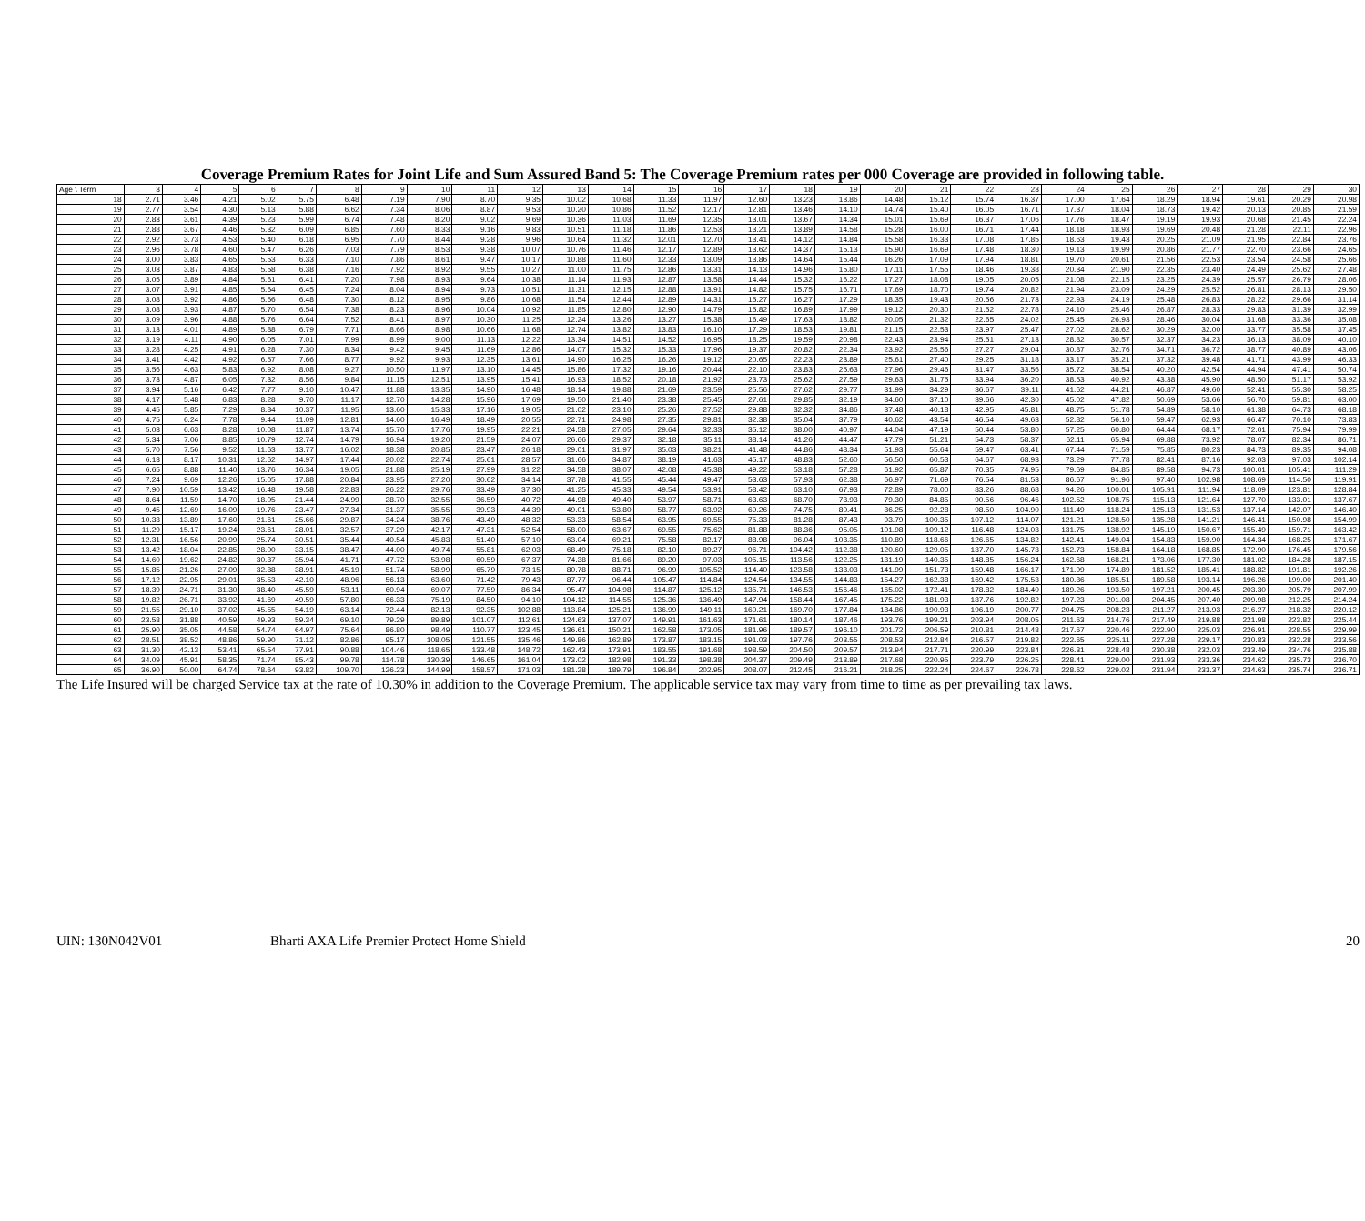Coverage Premium Rates for Joint Life and Sum Assured Band 5: The Coverage Premium rates per 000 Coverage are provided in following table.
| Age \ Term | 3 | 4 | 5 | 6 | 7 | 8 | 9 | 10 | 11 | 12 | 13 | 14 | 15 | 16 | 17 | 18 | 19 | 20 | 21 | 22 | 23 | 24 | 25 | 26 | 27 | 28 | 29 | 30 |
| --- | --- | --- | --- | --- | --- | --- | --- | --- | --- | --- | --- | --- | --- | --- | --- | --- | --- | --- | --- | --- | --- | --- | --- | --- | --- | --- | --- | --- |
| 18 | 2.71 | 3.46 | 4.21 | 5.02 | 5.75 | 6.48 | 7.19 | 7.90 | 8.70 | 9.35 | 10.02 | 10.68 | 11.33 | 11.97 | 12.60 | 13.23 | 13.86 | 14.48 | 15.12 | 15.74 | 16.37 | 17.00 | 17.64 | 18.29 | 18.94 | 19.61 | 20.29 | 20.98 |
| 19 | 2.77 | 3.54 | 4.30 | 5.13 | 5.88 | 6.62 | 7.34 | 8.06 | 8.87 | 9.53 | 10.20 | 10.86 | 11.52 | 12.17 | 12.81 | 13.46 | 14.10 | 14.74 | 15.40 | 16.05 | 16.71 | 17.37 | 18.04 | 18.73 | 19.42 | 20.13 | 20.85 | 21.59 |
| 20 | 2.83 | 3.61 | 4.39 | 5.23 | 5.99 | 6.74 | 7.48 | 8.20 | 9.02 | 9.69 | 10.36 | 11.03 | 11.69 | 12.35 | 13.01 | 13.67 | 14.34 | 15.01 | 15.69 | 16.37 | 17.06 | 17.76 | 18.47 | 19.19 | 19.93 | 20.68 | 21.45 | 22.24 |
| 21 | 2.88 | 3.67 | 4.46 | 5.32 | 6.09 | 6.85 | 7.60 | 8.33 | 9.16 | 9.83 | 10.51 | 11.18 | 11.86 | 12.53 | 13.21 | 13.89 | 14.58 | 15.28 | 16.00 | 16.71 | 17.44 | 18.18 | 18.93 | 19.69 | 20.48 | 21.28 | 22.11 | 22.96 |
| 22 | 2.92 | 3.73 | 4.53 | 5.40 | 6.18 | 6.95 | 7.70 | 8.44 | 9.28 | 9.96 | 10.64 | 11.32 | 12.01 | 12.70 | 13.41 | 14.12 | 14.84 | 15.58 | 16.33 | 17.08 | 17.85 | 18.63 | 19.43 | 20.25 | 21.09 | 21.95 | 22.84 | 23.76 |
| 23 | 2.96 | 3.78 | 4.60 | 5.47 | 6.26 | 7.03 | 7.79 | 8.53 | 9.38 | 10.07 | 10.76 | 11.46 | 12.17 | 12.89 | 13.62 | 14.37 | 15.13 | 15.90 | 16.69 | 17.48 | 18.30 | 19.13 | 19.99 | 20.86 | 21.77 | 22.70 | 23.66 | 24.65 |
| 24 | 3.00 | 3.83 | 4.65 | 5.53 | 6.33 | 7.10 | 7.86 | 8.61 | 9.47 | 10.17 | 10.88 | 11.60 | 12.33 | 13.09 | 13.86 | 14.64 | 15.44 | 16.26 | 17.09 | 17.94 | 18.81 | 19.70 | 20.61 | 21.56 | 22.53 | 23.54 | 24.58 | 25.66 |
| 25 | 3.03 | 3.87 | 4.83 | 5.58 | 6.38 | 7.16 | 7.92 | 8.92 | 9.55 | 10.27 | 11.00 | 11.75 | 12.86 | 13.31 | 14.13 | 14.96 | 15.80 | 17.11 | 17.55 | 18.46 | 19.38 | 20.34 | 21.90 | 22.35 | 23.40 | 24.49 | 25.62 | 27.48 |
| 26 | 3.05 | 3.89 | 4.84 | 5.61 | 6.41 | 7.20 | 7.98 | 8.93 | 9.64 | 10.38 | 11.14 | 11.93 | 12.87 | 13.58 | 14.44 | 15.32 | 16.22 | 17.27 | 18.08 | 19.05 | 20.05 | 21.08 | 22.15 | 23.25 | 24.39 | 25.57 | 26.79 | 28.06 |
| 27 | 3.07 | 3.91 | 4.85 | 5.64 | 6.45 | 7.24 | 8.04 | 8.94 | 9.73 | 10.51 | 11.31 | 12.15 | 12.88 | 13.91 | 14.82 | 15.75 | 16.71 | 17.69 | 18.70 | 19.74 | 20.82 | 21.94 | 23.09 | 24.29 | 25.52 | 26.81 | 28.13 | 29.50 |
| 28 | 3.08 | 3.92 | 4.86 | 5.66 | 6.48 | 7.30 | 8.12 | 8.95 | 9.86 | 10.68 | 11.54 | 12.44 | 12.89 | 14.31 | 15.27 | 16.27 | 17.29 | 18.35 | 19.43 | 20.56 | 21.73 | 22.93 | 24.19 | 25.48 | 26.83 | 28.22 | 29.66 | 31.14 |
| 29 | 3.08 | 3.93 | 4.87 | 5.70 | 6.54 | 7.38 | 8.23 | 8.96 | 10.04 | 10.92 | 11.85 | 12.80 | 12.90 | 14.79 | 15.82 | 16.89 | 17.99 | 19.12 | 20.30 | 21.52 | 22.78 | 24.10 | 25.46 | 26.87 | 28.33 | 29.83 | 31.39 | 32.99 |
| 30 | 3.09 | 3.96 | 4.88 | 5.76 | 6.64 | 7.52 | 8.41 | 8.97 | 10.30 | 11.25 | 12.24 | 13.26 | 13.27 | 15.38 | 16.49 | 17.63 | 18.82 | 20.05 | 21.32 | 22.65 | 24.02 | 25.45 | 26.93 | 28.46 | 30.04 | 31.68 | 33.36 | 35.08 |
| 31 | 3.13 | 4.01 | 4.89 | 5.88 | 6.79 | 7.71 | 8.66 | 8.98 | 10.66 | 11.68 | 12.74 | 13.82 | 13.83 | 16.10 | 17.29 | 18.53 | 19.81 | 21.15 | 22.53 | 23.97 | 25.47 | 27.02 | 28.62 | 30.29 | 32.00 | 33.77 | 35.58 | 37.45 |
| 32 | 3.19 | 4.11 | 4.90 | 6.05 | 7.01 | 7.99 | 8.99 | 9.00 | 11.13 | 12.22 | 13.34 | 14.51 | 14.52 | 16.95 | 18.25 | 19.59 | 20.98 | 22.43 | 23.94 | 25.51 | 27.13 | 28.82 | 30.57 | 32.37 | 34.23 | 36.13 | 38.09 | 40.10 |
| 33 | 3.28 | 4.25 | 4.91 | 6.28 | 7.30 | 8.34 | 9.42 | 9.45 | 11.69 | 12.86 | 14.07 | 15.32 | 15.33 | 17.96 | 19.37 | 20.82 | 22.34 | 23.92 | 25.56 | 27.27 | 29.04 | 30.87 | 32.76 | 34.71 | 36.72 | 38.77 | 40.89 | 43.06 |
| 34 | 3.41 | 4.42 | 4.92 | 6.57 | 7.66 | 8.77 | 9.92 | 9.93 | 12.35 | 13.61 | 14.90 | 16.25 | 16.26 | 19.12 | 20.65 | 22.23 | 23.89 | 25.61 | 27.40 | 29.25 | 31.18 | 33.17 | 35.21 | 37.32 | 39.48 | 41.71 | 43.99 | 46.33 |
| 35 | 3.56 | 4.63 | 5.83 | 6.92 | 8.08 | 9.27 | 10.50 | 11.97 | 13.10 | 14.45 | 15.86 | 17.32 | 19.16 | 20.44 | 22.10 | 23.83 | 25.63 | 27.96 | 29.46 | 31.47 | 33.56 | 35.72 | 38.54 | 40.20 | 42.54 | 44.94 | 47.41 | 50.74 |
| 36 | 3.73 | 4.87 | 6.05 | 7.32 | 8.56 | 9.84 | 11.15 | 12.51 | 13.95 | 15.41 | 16.93 | 18.52 | 20.18 | 21.92 | 23.73 | 25.62 | 27.59 | 29.63 | 31.75 | 33.94 | 36.20 | 38.53 | 40.92 | 43.38 | 45.90 | 48.50 | 51.17 | 53.92 |
| 37 | 3.94 | 5.16 | 6.42 | 7.77 | 9.10 | 10.47 | 11.88 | 13.35 | 14.90 | 16.48 | 18.14 | 19.88 | 21.69 | 23.59 | 25.56 | 27.62 | 29.77 | 31.99 | 34.29 | 36.67 | 39.11 | 41.62 | 44.21 | 46.87 | 49.60 | 52.41 | 55.30 | 58.25 |
| 38 | 4.17 | 5.48 | 6.83 | 8.28 | 9.70 | 11.17 | 12.70 | 14.28 | 15.96 | 17.69 | 19.50 | 21.40 | 23.38 | 25.45 | 27.61 | 29.85 | 32.19 | 34.60 | 37.10 | 39.66 | 42.30 | 45.02 | 47.82 | 50.69 | 53.66 | 56.70 | 59.81 | 63.00 |
| 39 | 4.45 | 5.85 | 7.29 | 8.84 | 10.37 | 11.95 | 13.60 | 15.33 | 17.16 | 19.05 | 21.02 | 23.10 | 25.26 | 27.52 | 29.88 | 32.32 | 34.86 | 37.48 | 40.18 | 42.95 | 45.81 | 48.75 | 51.78 | 54.89 | 58.10 | 61.38 | 64.73 | 68.18 |
| 40 | 4.75 | 6.24 | 7.78 | 9.44 | 11.09 | 12.81 | 14.60 | 16.49 | 18.49 | 20.55 | 22.71 | 24.98 | 27.35 | 29.81 | 32.38 | 35.04 | 37.79 | 40.62 | 43.54 | 46.54 | 49.63 | 52.82 | 56.10 | 59.47 | 62.93 | 66.47 | 70.10 | 73.83 |
| 41 | 5.03 | 6.63 | 8.28 | 10.08 | 11.87 | 13.74 | 15.70 | 17.76 | 19.95 | 22.21 | 24.58 | 27.05 | 29.64 | 32.33 | 35.12 | 38.00 | 40.97 | 44.04 | 47.19 | 50.44 | 53.80 | 57.25 | 60.80 | 64.44 | 68.17 | 72.01 | 75.94 | 79.99 |
| 42 | 5.34 | 7.06 | 8.85 | 10.79 | 12.74 | 14.79 | 16.94 | 19.20 | 21.59 | 24.07 | 26.66 | 29.37 | 32.18 | 35.11 | 38.14 | 41.26 | 44.47 | 47.79 | 51.21 | 54.73 | 58.37 | 62.11 | 65.94 | 69.88 | 73.92 | 78.07 | 82.34 | 86.71 |
| 43 | 5.70 | 7.56 | 9.52 | 11.63 | 13.77 | 16.02 | 18.38 | 20.85 | 23.47 | 26.18 | 29.01 | 31.97 | 35.03 | 38.21 | 41.48 | 44.86 | 48.34 | 51.93 | 55.64 | 59.47 | 63.41 | 67.44 | 71.59 | 75.85 | 80.23 | 84.73 | 89.35 | 94.08 |
| 44 | 6.13 | 8.17 | 10.31 | 12.62 | 14.97 | 17.44 | 20.02 | 22.74 | 25.61 | 28.57 | 31.66 | 34.87 | 38.19 | 41.63 | 45.17 | 48.83 | 52.60 | 56.50 | 60.53 | 64.67 | 68.93 | 73.29 | 77.78 | 82.41 | 87.16 | 92.03 | 97.03 | 102.14 |
| 45 | 6.65 | 8.88 | 11.40 | 13.76 | 16.34 | 19.05 | 21.88 | 25.19 | 27.99 | 31.22 | 34.58 | 38.07 | 42.08 | 45.38 | 49.22 | 53.18 | 57.28 | 61.92 | 65.87 | 70.35 | 74.95 | 79.69 | 84.85 | 89.58 | 94.73 | 100.01 | 105.41 | 111.29 |
| 46 | 7.24 | 9.69 | 12.26 | 15.05 | 17.88 | 20.84 | 23.95 | 27.20 | 30.62 | 34.14 | 37.78 | 41.55 | 45.44 | 49.47 | 53.63 | 57.93 | 62.38 | 66.97 | 71.69 | 76.54 | 81.53 | 86.67 | 91.96 | 97.40 | 102.98 | 108.69 | 114.50 | 119.91 |
| 47 | 7.90 | 10.59 | 13.42 | 16.48 | 19.58 | 22.83 | 26.22 | 29.76 | 33.49 | 37.30 | 41.25 | 45.33 | 49.54 | 53.91 | 58.42 | 63.10 | 67.93 | 72.89 | 78.00 | 83.26 | 88.68 | 94.26 | 100.01 | 105.91 | 111.94 | 118.09 | 123.81 | 128.84 |
| 48 | 8.64 | 11.59 | 14.70 | 18.05 | 21.44 | 24.99 | 28.70 | 32.55 | 36.59 | 40.72 | 44.98 | 49.40 | 53.97 | 58.71 | 63.63 | 68.70 | 73.93 | 79.30 | 84.85 | 90.56 | 96.46 | 102.52 | 108.75 | 115.13 | 121.64 | 127.70 | 133.01 | 137.67 |
| 49 | 9.45 | 12.69 | 16.09 | 19.76 | 23.47 | 27.34 | 31.37 | 35.55 | 39.93 | 44.39 | 49.01 | 53.80 | 58.77 | 63.92 | 69.26 | 74.75 | 80.41 | 86.25 | 92.28 | 98.50 | 104.90 | 111.49 | 118.24 | 125.13 | 131.53 | 137.14 | 142.07 | 146.40 |
| 50 | 10.33 | 13.89 | 17.60 | 21.61 | 25.66 | 29.87 | 34.24 | 38.76 | 43.49 | 48.32 | 53.33 | 58.54 | 63.95 | 69.55 | 75.33 | 81.28 | 87.43 | 93.79 | 100.35 | 107.12 | 114.07 | 121.21 | 128.50 | 135.28 | 141.21 | 146.41 | 150.98 | 154.99 |
| 51 | 11.29 | 15.17 | 19.24 | 23.61 | 28.01 | 32.57 | 37.29 | 42.17 | 47.31 | 52.54 | 58.00 | 63.67 | 69.55 | 75.62 | 81.88 | 88.36 | 95.05 | 101.98 | 109.12 | 116.48 | 124.03 | 131.75 | 138.92 | 145.19 | 150.67 | 155.49 | 159.71 | 163.42 |
| 52 | 12.31 | 16.56 | 20.99 | 25.74 | 30.51 | 35.44 | 40.54 | 45.83 | 51.40 | 57.10 | 63.04 | 69.21 | 75.58 | 82.17 | 88.98 | 96.04 | 103.35 | 110.89 | 118.66 | 126.65 | 134.82 | 142.41 | 149.04 | 154.83 | 159.90 | 164.34 | 168.25 | 171.67 |
| 53 | 13.42 | 18.04 | 22.85 | 28.00 | 33.15 | 38.47 | 44.00 | 49.74 | 55.81 | 62.03 | 68.49 | 75.18 | 82.10 | 89.27 | 96.71 | 104.42 | 112.38 | 120.60 | 129.05 | 137.70 | 145.73 | 152.73 | 158.84 | 164.18 | 168.85 | 172.90 | 176.45 | 179.56 |
| 54 | 14.60 | 19.62 | 24.82 | 30.37 | 35.94 | 41.71 | 47.72 | 53.98 | 60.59 | 67.37 | 74.38 | 81.66 | 89.20 | 97.03 | 105.15 | 113.56 | 122.25 | 131.19 | 140.35 | 148.85 | 156.24 | 162.68 | 168.21 | 173.06 | 177.30 | 181.02 | 184.28 | 187.15 |
| 55 | 15.85 | 21.26 | 27.09 | 32.88 | 38.91 | 45.19 | 51.74 | 58.99 | 65.79 | 73.15 | 80.78 | 88.71 | 96.99 | 105.52 | 114.40 | 123.58 | 133.03 | 141.99 | 151.73 | 159.48 | 166.17 | 171.99 | 174.89 | 181.52 | 185.41 | 188.82 | 191.81 | 192.26 |
| 56 | 17.12 | 22.95 | 29.01 | 35.53 | 42.10 | 48.96 | 56.13 | 63.60 | 71.42 | 79.43 | 87.77 | 96.44 | 105.47 | 114.84 | 124.54 | 134.55 | 144.83 | 154.27 | 162.38 | 169.42 | 175.53 | 180.86 | 185.51 | 189.58 | 193.14 | 196.26 | 199.00 | 201.40 |
| 57 | 18.39 | 24.71 | 31.30 | 38.40 | 45.59 | 53.11 | 60.94 | 69.07 | 77.59 | 86.34 | 95.47 | 104.98 | 114.87 | 125.12 | 135.71 | 146.53 | 156.46 | 165.02 | 172.41 | 178.82 | 184.40 | 189.26 | 193.50 | 197.21 | 200.45 | 203.30 | 205.79 | 207.99 |
| 58 | 19.82 | 26.71 | 33.92 | 41.69 | 49.59 | 57.80 | 66.33 | 75.19 | 84.50 | 94.10 | 104.12 | 114.55 | 125.36 | 136.49 | 147.94 | 158.44 | 167.45 | 175.22 | 181.93 | 187.76 | 192.82 | 197.23 | 201.08 | 204.45 | 207.40 | 209.98 | 212.25 | 214.24 |
| 59 | 21.55 | 29.10 | 37.02 | 45.55 | 54.19 | 63.14 | 72.44 | 82.13 | 92.35 | 102.88 | 113.84 | 125.21 | 136.99 | 149.11 | 160.21 | 169.70 | 177.84 | 184.86 | 190.93 | 196.19 | 200.77 | 204.75 | 208.23 | 211.27 | 213.93 | 216.27 | 218.32 | 220.12 |
| 60 | 23.58 | 31.88 | 40.59 | 49.93 | 59.34 | 69.10 | 79.29 | 89.89 | 101.07 | 112.61 | 124.63 | 137.07 | 149.91 | 161.63 | 171.61 | 180.14 | 187.46 | 193.76 | 199.21 | 203.94 | 208.05 | 211.63 | 214.76 | 217.49 | 219.88 | 221.98 | 223.82 | 225.44 |
| 61 | 25.90 | 35.05 | 44.58 | 54.74 | 64.97 | 75.64 | 86.80 | 98.49 | 110.77 | 123.45 | 136.61 | 150.21 | 162.58 | 173.05 | 181.96 | 189.57 | 196.10 | 201.72 | 206.59 | 210.81 | 214.48 | 217.67 | 220.46 | 222.90 | 225.03 | 226.91 | 228.55 | 229.99 |
| 62 | 28.51 | 38.52 | 48.86 | 59.90 | 71.12 | 82.86 | 95.17 | 108.05 | 121.55 | 135.46 | 149.86 | 162.89 | 173.87 | 183.15 | 191.03 | 197.76 | 203.55 | 208.53 | 212.84 | 216.57 | 219.82 | 222.65 | 225.11 | 227.28 | 229.17 | 230.83 | 232.28 | 233.56 |
| 63 | 31.30 | 42.13 | 53.41 | 65.54 | 77.91 | 90.88 | 104.46 | 118.65 | 133.48 | 148.72 | 162.43 | 173.91 | 183.55 | 191.68 | 198.59 | 204.50 | 209.57 | 213.94 | 217.71 | 220.99 | 223.84 | 226.31 | 228.48 | 230.38 | 232.03 | 233.49 | 234.76 | 235.88 |
| 64 | 34.09 | 45.91 | 58.35 | 71.74 | 85.43 | 99.78 | 114.78 | 130.39 | 146.65 | 161.04 | 173.02 | 182.98 | 191.33 | 198.38 | 204.37 | 209.49 | 213.89 | 217.68 | 220.95 | 223.79 | 226.25 | 228.41 | 229.00 | 231.93 | 233.36 | 234.62 | 235.73 | 236.70 |
| 65 | 36.90 | 50.00 | 64.74 | 78.64 | 93.82 | 109.70 | 126.23 | 144.99 | 158.57 | 171.03 | 181.28 | 189.79 | 196.84 | 202.95 | 208.07 | 212.45 | 216.21 | 218.25 | 222.24 | 224.67 | 226.78 | 228.62 | 229.02 | 231.94 | 233.37 | 234.63 | 235.74 | 236.71 |
The Life Insured will be charged Service tax at the rate of 10.30% in addition to the Coverage Premium. The applicable service tax may vary from time to time as per prevailing tax laws.
UIN: 130N042V01 Bharti AXA Life Premier Protect Home Shield 20